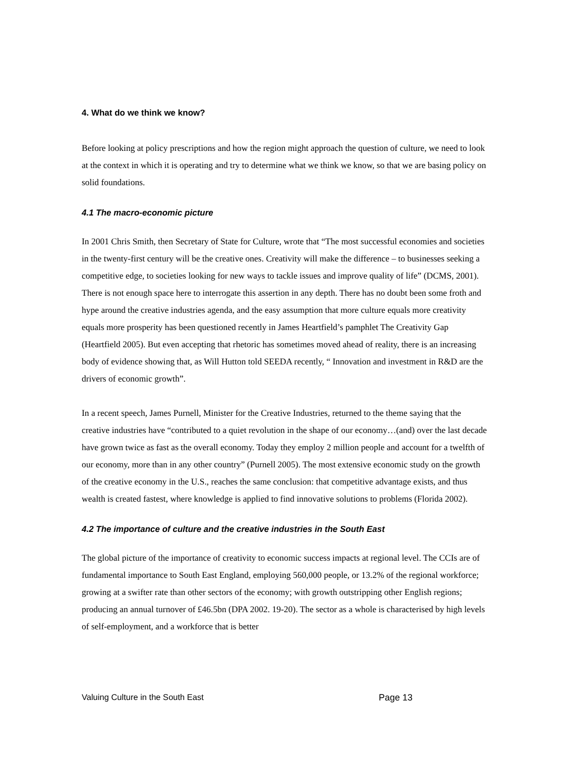4. What do we think we know?
Before looking at policy prescriptions and how the region might approach the question of culture, we need to look at the context in which it is operating and try to determine what we think we know, so that we are basing policy on solid foundations.
4.1 The macro-economic picture
In 2001 Chris Smith, then Secretary of State for Culture, wrote that “The most successful economies and societies in the twenty-first century will be the creative ones. Creativity will make the difference – to businesses seeking a competitive edge, to societies looking for new ways to tackle issues and improve quality of life” (DCMS, 2001). There is not enough space here to interrogate this assertion in any depth. There has no doubt been some froth and hype around the creative industries agenda, and the easy assumption that more culture equals more creativity equals more prosperity has been questioned recently in James Heartfield’s pamphlet The Creativity Gap (Heartfield 2005). But even accepting that rhetoric has sometimes moved ahead of reality, there is an increasing body of evidence showing that, as Will Hutton told SEEDA recently, “ Innovation and investment in R&D are the drivers of economic growth”.
In a recent speech, James Purnell, Minister for the Creative Industries, returned to the theme saying that the creative industries have “contributed to a quiet revolution in the shape of our economy…(and) over the last decade have grown twice as fast as the overall economy. Today they employ 2 million people and account for a twelfth of our economy, more than in any other country” (Purnell 2005). The most extensive economic study on the growth of the creative economy in the U.S., reaches the same conclusion: that competitive advantage exists, and thus wealth is created fastest, where knowledge is applied to find innovative solutions to problems (Florida 2002).
4.2 The importance of culture and the creative industries in the South East
The global picture of the importance of creativity to economic success impacts at regional level. The CCIs are of fundamental importance to South East England, employing 560,000 people, or 13.2% of the regional workforce; growing at a swifter rate than other sectors of the economy; with growth outstripping other English regions; producing an annual turnover of £46.5bn (DPA 2002. 19-20). The sector as a whole is characterised by high levels of self-employment, and a workforce that is better
Valuing Culture in the South East Page 13